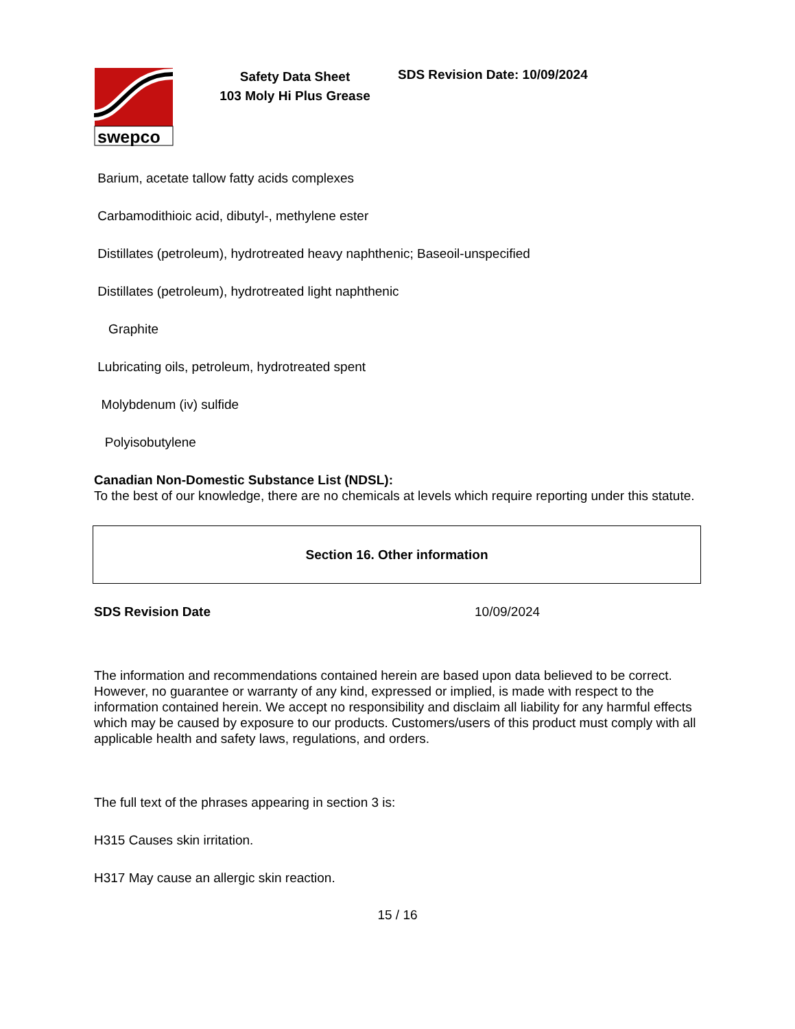swepco
Safety Data Sheet
103 Moly Hi Plus Grease
SDS Revision Date: 10/09/2024
Barium, acetate tallow fatty acids complexes
Carbamodithioic acid, dibutyl-, methylene ester
Distillates (petroleum), hydrotreated heavy naphthenic; Baseoil-unspecified
Distillates (petroleum), hydrotreated light naphthenic
Graphite
Lubricating oils, petroleum, hydrotreated spent
Molybdenum (iv) sulfide
Polyisobutylene
Canadian Non-Domestic Substance List (NDSL):
To the best of our knowledge, there are no chemicals at levels which require reporting under this statute.
Section 16. Other information
SDS Revision Date 10/09/2024
The information and recommendations contained herein are based upon data believed to be correct. However, no guarantee or warranty of any kind, expressed or implied, is made with respect to the information contained herein. We accept no responsibility and disclaim all liability for any harmful effects which may be caused by exposure to our products. Customers/users of this product must comply with all applicable health and safety laws, regulations, and orders.
The full text of the phrases appearing in section 3 is:
H315 Causes skin irritation.
H317 May cause an allergic skin reaction.
15 / 16